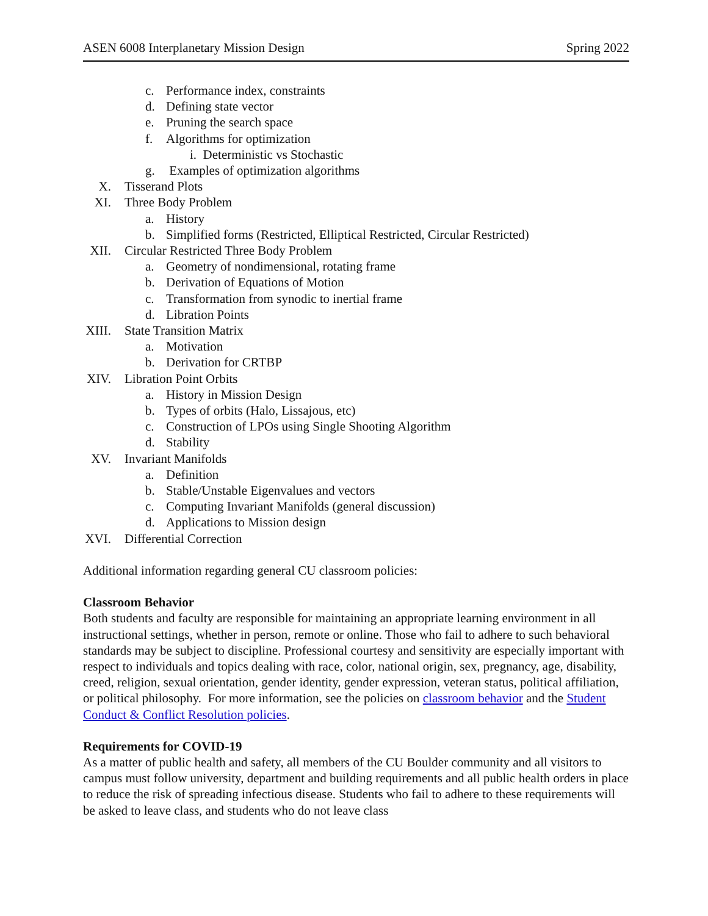ASEN 6008 Interplanetary Mission Design Spring 2022
c. Performance index, constraints
d. Defining state vector
e. Pruning the search space
f. Algorithms for optimization
i. Deterministic vs Stochastic
g. Examples of optimization algorithms
X. Tisserand Plots
XI. Three Body Problem
a. History
b. Simplified forms (Restricted, Elliptical Restricted, Circular Restricted)
XII. Circular Restricted Three Body Problem
a. Geometry of nondimensional, rotating frame
b. Derivation of Equations of Motion
c. Transformation from synodic to inertial frame
d. Libration Points
XIII. State Transition Matrix
a. Motivation
b. Derivation for CRTBP
XIV. Libration Point Orbits
a. History in Mission Design
b. Types of orbits (Halo, Lissajous, etc)
c. Construction of LPOs using Single Shooting Algorithm
d. Stability
XV. Invariant Manifolds
a. Definition
b. Stable/Unstable Eigenvalues and vectors
c. Computing Invariant Manifolds (general discussion)
d. Applications to Mission design
XVI. Differential Correction
Additional information regarding general CU classroom policies:
Classroom Behavior
Both students and faculty are responsible for maintaining an appropriate learning environment in all instructional settings, whether in person, remote or online. Those who fail to adhere to such behavioral standards may be subject to discipline. Professional courtesy and sensitivity are especially important with respect to individuals and topics dealing with race, color, national origin, sex, pregnancy, age, disability, creed, religion, sexual orientation, gender identity, gender expression, veteran status, political affiliation, or political philosophy. For more information, see the policies on classroom behavior and the Student Conduct & Conflict Resolution policies.
Requirements for COVID-19
As a matter of public health and safety, all members of the CU Boulder community and all visitors to campus must follow university, department and building requirements and all public health orders in place to reduce the risk of spreading infectious disease. Students who fail to adhere to these requirements will be asked to leave class, and students who do not leave class